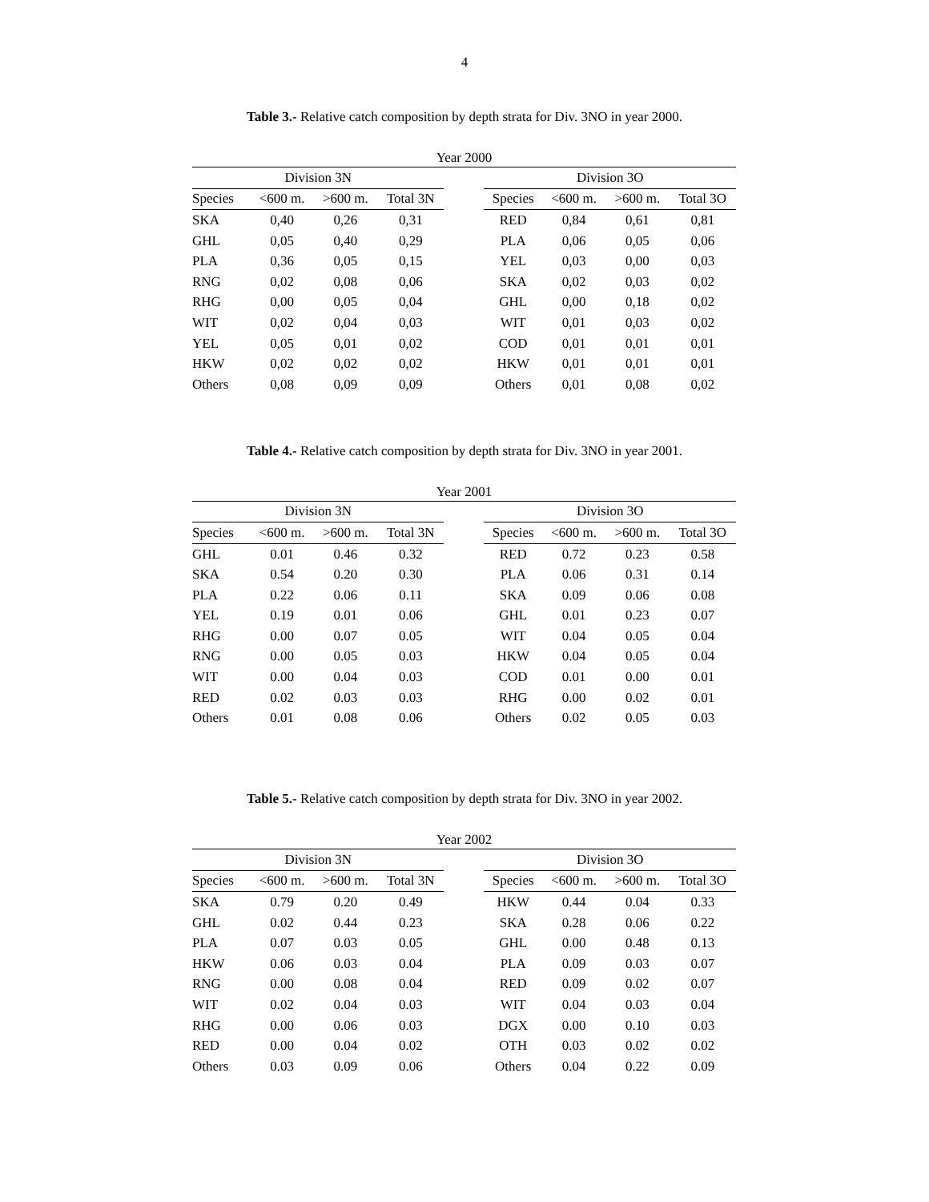4
Table 3.- Relative catch composition by depth strata for Div. 3NO in year 2000.
| Year 2000 | | | | | | | | |
| Division 3N | | | | | Division 3O | | | |
| Species | <600 m. | >600 m. | Total 3N | | Species | <600 m. | >600 m. | Total 3O |
| SKA | 0,40 | 0,26 | 0,31 | | RED | 0,84 | 0,61 | 0,81 |
| GHL | 0,05 | 0,40 | 0,29 | | PLA | 0,06 | 0,05 | 0,06 |
| PLA | 0,36 | 0,05 | 0,15 | | YEL | 0,03 | 0,00 | 0,03 |
| RNG | 0,02 | 0,08 | 0,06 | | SKA | 0,02 | 0,03 | 0,02 |
| RHG | 0,00 | 0,05 | 0,04 | | GHL | 0,00 | 0,18 | 0,02 |
| WIT | 0,02 | 0,04 | 0,03 | | WIT | 0,01 | 0,03 | 0,02 |
| YEL | 0,05 | 0,01 | 0,02 | | COD | 0,01 | 0,01 | 0,01 |
| HKW | 0,02 | 0,02 | 0,02 | | HKW | 0,01 | 0,01 | 0,01 |
| Others | 0,08 | 0,09 | 0,09 | | Others | 0,01 | 0,08 | 0,02 |
Table 4.- Relative catch composition by depth strata for Div. 3NO in year 2001.
| Year 2001 | | | | | | | | |
| Division 3N | | | | | Division 3O | | | |
| Species | <600 m. | >600 m. | Total 3N | | Species | <600 m. | >600 m. | Total 3O |
| GHL | 0.01 | 0.46 | 0.32 | | RED | 0.72 | 0.23 | 0.58 |
| SKA | 0.54 | 0.20 | 0.30 | | PLA | 0.06 | 0.31 | 0.14 |
| PLA | 0.22 | 0.06 | 0.11 | | SKA | 0.09 | 0.06 | 0.08 |
| YEL | 0.19 | 0.01 | 0.06 | | GHL | 0.01 | 0.23 | 0.07 |
| RHG | 0.00 | 0.07 | 0.05 | | WIT | 0.04 | 0.05 | 0.04 |
| RNG | 0.00 | 0.05 | 0.03 | | HKW | 0.04 | 0.05 | 0.04 |
| WIT | 0.00 | 0.04 | 0.03 | | COD | 0.01 | 0.00 | 0.01 |
| RED | 0.02 | 0.03 | 0.03 | | RHG | 0.00 | 0.02 | 0.01 |
| Others | 0.01 | 0.08 | 0.06 | | Others | 0.02 | 0.05 | 0.03 |
Table 5.- Relative catch composition by depth strata for Div. 3NO in year 2002.
| Year 2002 | | | | | | | | |
| Division 3N | | | | | Division 3O | | | |
| Species | <600 m. | >600 m. | Total 3N | | Species | <600 m. | >600 m. | Total 3O |
| SKA | 0.79 | 0.20 | 0.49 | | HKW | 0.44 | 0.04 | 0.33 |
| GHL | 0.02 | 0.44 | 0.23 | | SKA | 0.28 | 0.06 | 0.22 |
| PLA | 0.07 | 0.03 | 0.05 | | GHL | 0.00 | 0.48 | 0.13 |
| HKW | 0.06 | 0.03 | 0.04 | | PLA | 0.09 | 0.03 | 0.07 |
| RNG | 0.00 | 0.08 | 0.04 | | RED | 0.09 | 0.02 | 0.07 |
| WIT | 0.02 | 0.04 | 0.03 | | WIT | 0.04 | 0.03 | 0.04 |
| RHG | 0.00 | 0.06 | 0.03 | | DGX | 0.00 | 0.10 | 0.03 |
| RED | 0.00 | 0.04 | 0.02 | | OTH | 0.03 | 0.02 | 0.02 |
| Others | 0.03 | 0.09 | 0.06 | | Others | 0.04 | 0.22 | 0.09 |